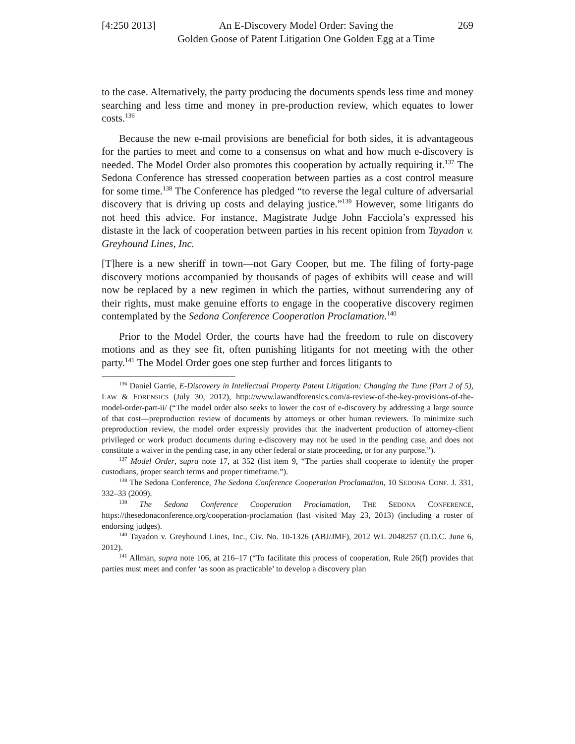[4:250 2013]
An E-Discovery Model Order: Saving the
Golden Goose of Patent Litigation One Golden Egg at a Time
269
to the case. Alternatively, the party producing the documents spends less time and money searching and less time and money in pre-production review, which equates to lower costs.<sup>136</sup>
Because the new e-mail provisions are beneficial for both sides, it is advantageous for the parties to meet and come to a consensus on what and how much e-discovery is needed. The Model Order also promotes this cooperation by actually requiring it.<sup>137</sup> The Sedona Conference has stressed cooperation between parties as a cost control measure for some time.<sup>138</sup> The Conference has pledged “to reverse the legal culture of adversarial discovery that is driving up costs and delaying justice.”<sup>139</sup> However, some litigants do not heed this advice. For instance, Magistrate Judge John Facciola’s expressed his distaste in the lack of cooperation between parties in his recent opinion from Tayadon v. Greyhound Lines, Inc.
[T]here is a new sheriff in town—not Gary Cooper, but me. The filing of forty-page discovery motions accompanied by thousands of pages of exhibits will cease and will now be replaced by a new regimen in which the parties, without surrendering any of their rights, must make genuine efforts to engage in the cooperative discovery regimen contemplated by the Sedona Conference Cooperation Proclamation.<sup>140</sup>
Prior to the Model Order, the courts have had the freedom to rule on discovery motions and as they see fit, often punishing litigants for not meeting with the other party.<sup>141</sup> The Model Order goes one step further and forces litigants to
<sup>136</sup> Daniel Garrie, E-Discovery in Intellectual Property Patent Litigation: Changing the Tune (Part 2 of 5), LAW & FORENSICS (July 30, 2012), http://www.lawandforensics.com/a-review-of-the-key-provisions-of-the-model-order-part-ii/ (“The model order also seeks to lower the cost of e-discovery by addressing a large source of that cost—preproduction review of documents by attorneys or other human reviewers. To minimize such preproduction review, the model order expressly provides that the inadvertent production of attorney-client privileged or work product documents during e-discovery may not be used in the pending case, and does not constitute a waiver in the pending case, in any other federal or state proceeding, or for any purpose.”).
<sup>137</sup> Model Order, supra note 17, at 352 (list item 9, “The parties shall cooperate to identify the proper custodians, proper search terms and proper timeframe.”).
<sup>138</sup> The Sedona Conference, The Sedona Conference Cooperation Proclamation, 10 SEDONA CONF. J. 331, 332–33 (2009).
<sup>139</sup> The Sedona Conference Cooperation Proclamation, THE SEDONA CONFERENCE, https://thesedonaconference.org/cooperation-proclamation (last visited May 23, 2013) (including a roster of endorsing judges).
<sup>140</sup> Tayadon v. Greyhound Lines, Inc., Civ. No. 10-1326 (ABJ/JMF), 2012 WL 2048257 (D.D.C. June 6, 2012).
<sup>141</sup> Allman, supra note 106, at 216–17 (“To facilitate this process of cooperation, Rule 26(f) provides that parties must meet and confer ‘as soon as practicable’ to develop a discovery plan